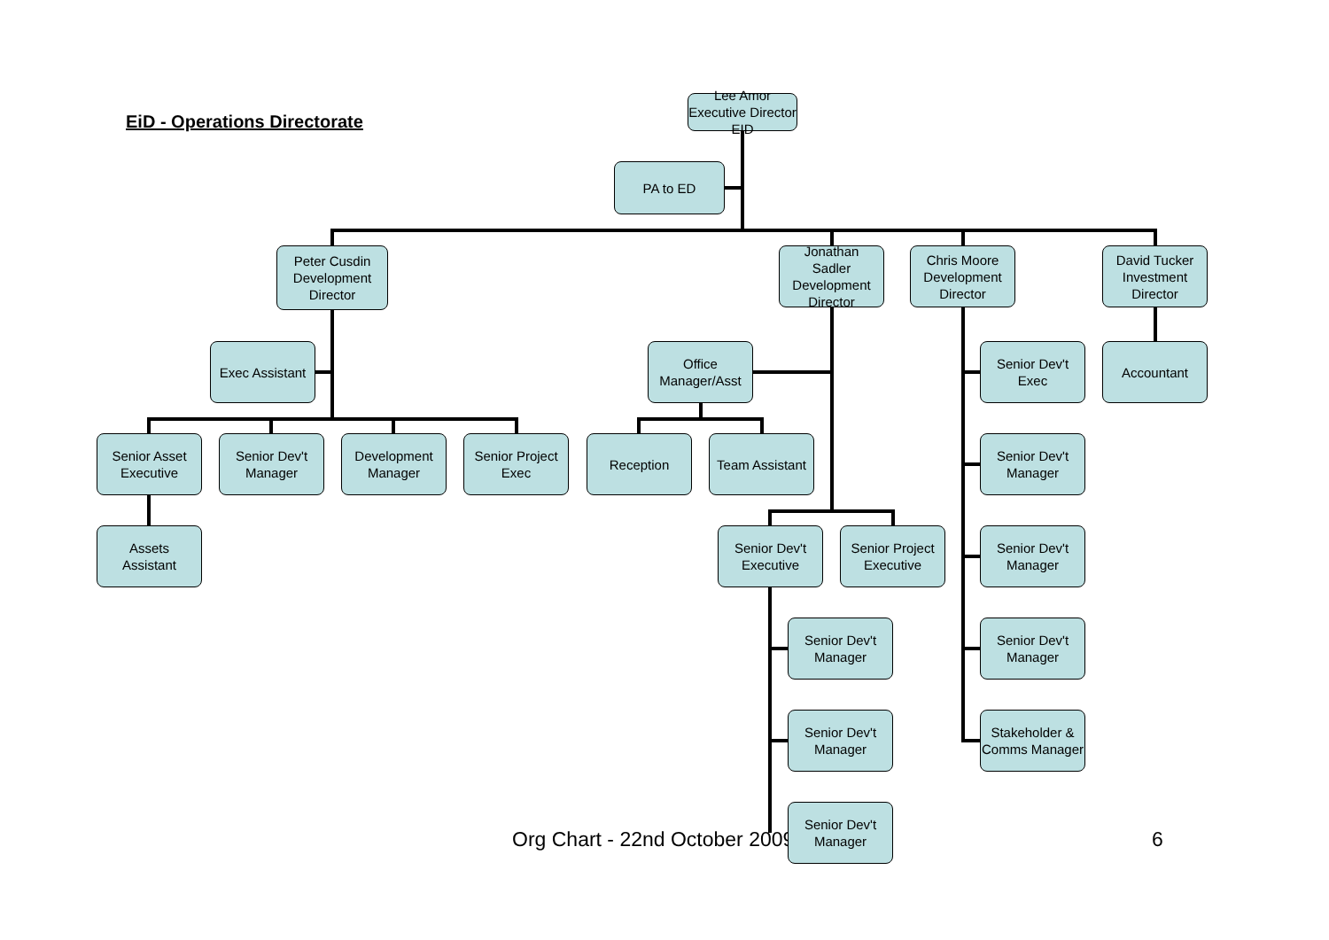EiD - Operations Directorate
Lee Amor
Executive Director
EID
PA to ED
Peter Cusdin
Development
Director
Jonathan
Sadler
Development
Director
Chris Moore
Development
Director
David Tucker
Investment
Director
Exec Assistant
Office
Manager/Asst
Senior Dev't
Exec
Accountant
Senior Asset
Executive
Senior Dev't
Manager
Development
Manager
Senior Project
Exec
Reception
Team Assistant
Senior Dev't
Manager
Assets
Assistant
Senior Dev't
Executive
Senior Project
Executive
Senior Dev't
Manager
Senior Dev't
Manager
Senior Dev't
Manager
Senior Dev't
Manager
Stakeholder &
Comms Manager
Org Chart - 22nd October 2009
Senior Dev't
Manager
6